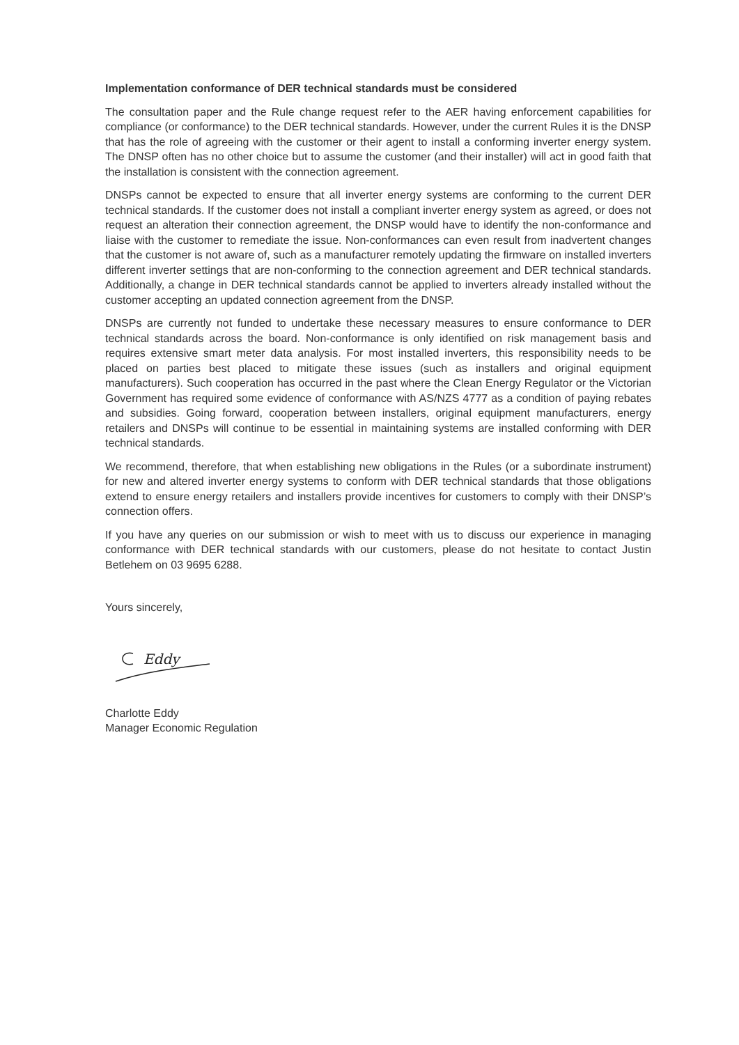Implementation conformance of DER technical standards must be considered
The consultation paper and the Rule change request refer to the AER having enforcement capabilities for compliance (or conformance) to the DER technical standards. However, under the current Rules it is the DNSP that has the role of agreeing with the customer or their agent to install a conforming inverter energy system. The DNSP often has no other choice but to assume the customer (and their installer) will act in good faith that the installation is consistent with the connection agreement.
DNSPs cannot be expected to ensure that all inverter energy systems are conforming to the current DER technical standards. If the customer does not install a compliant inverter energy system as agreed, or does not request an alteration their connection agreement, the DNSP would have to identify the non-conformance and liaise with the customer to remediate the issue. Non-conformances can even result from inadvertent changes that the customer is not aware of, such as a manufacturer remotely updating the firmware on installed inverters different inverter settings that are non-conforming to the connection agreement and DER technical standards. Additionally, a change in DER technical standards cannot be applied to inverters already installed without the customer accepting an updated connection agreement from the DNSP.
DNSPs are currently not funded to undertake these necessary measures to ensure conformance to DER technical standards across the board. Non-conformance is only identified on risk management basis and requires extensive smart meter data analysis. For most installed inverters, this responsibility needs to be placed on parties best placed to mitigate these issues (such as installers and original equipment manufacturers). Such cooperation has occurred in the past where the Clean Energy Regulator or the Victorian Government has required some evidence of conformance with AS/NZS 4777 as a condition of paying rebates and subsidies. Going forward, cooperation between installers, original equipment manufacturers, energy retailers and DNSPs will continue to be essential in maintaining systems are installed conforming with DER technical standards.
We recommend, therefore, that when establishing new obligations in the Rules (or a subordinate instrument) for new and altered inverter energy systems to conform with DER technical standards that those obligations extend to ensure energy retailers and installers provide incentives for customers to comply with their DNSP’s connection offers.
If you have any queries on our submission or wish to meet with us to discuss our experience in managing conformance with DER technical standards with our customers, please do not hesitate to contact Justin Betlehem on 03 9695 6288.
Yours sincerely,
Eddy
Charlotte Eddy
Manager Economic Regulation